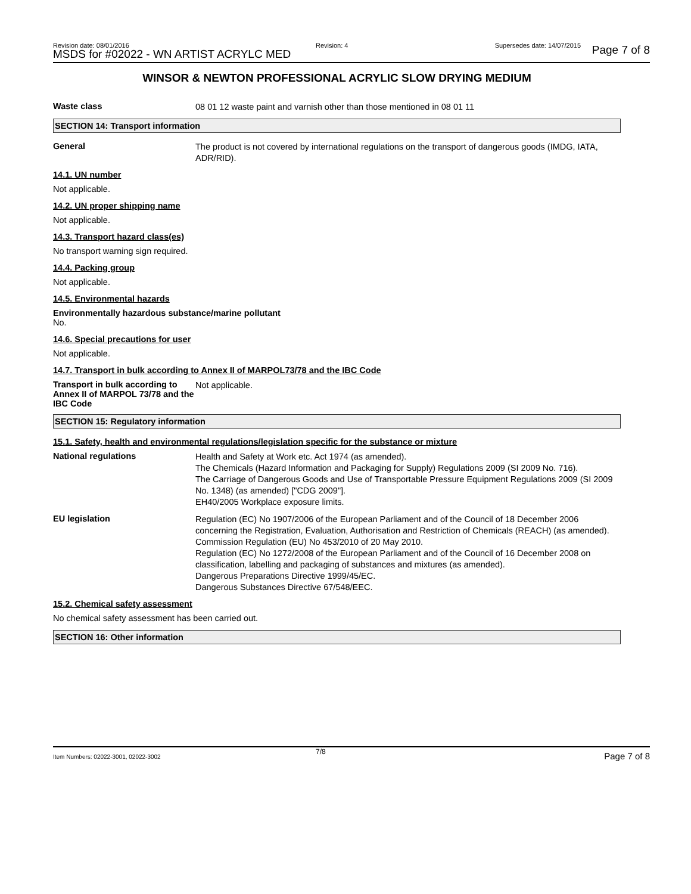Revision date: 08/01/2016
MSDS for #02022 - WN ARTIST ACRYLC MED
Revision: 4 Supersedes date: 14/07/2015 Page 7 of 8
WINSOR & NEWTON PROFESSIONAL ACRYLIC SLOW DRYING MEDIUM
Waste class
08 01 12 waste paint and varnish other than those mentioned in 08 01 11
SECTION 14: Transport information
General
The product is not covered by international regulations on the transport of dangerous goods (IMDG, IATA, ADR/RID).
14.1. UN number
Not applicable.
14.2. UN proper shipping name
Not applicable.
14.3. Transport hazard class(es)
No transport warning sign required.
14.4. Packing group
Not applicable.
14.5. Environmental hazards
Environmentally hazardous substance/marine pollutant
No.
14.6. Special precautions for user
Not applicable.
14.7. Transport in bulk according to Annex II of MARPOL73/78 and the IBC Code
Transport in bulk according to Annex II of MARPOL 73/78 and the IBC Code
Not applicable.
SECTION 15: Regulatory information
15.1. Safety, health and environmental regulations/legislation specific for the substance or mixture
National regulations
Health and Safety at Work etc. Act 1974 (as amended).
The Chemicals (Hazard Information and Packaging for Supply) Regulations 2009 (SI 2009 No. 716).
The Carriage of Dangerous Goods and Use of Transportable Pressure Equipment Regulations 2009 (SI 2009 No. 1348) (as amended) ["CDG 2009"].
EH40/2005 Workplace exposure limits.
EU legislation
Regulation (EC) No 1907/2006 of the European Parliament and of the Council of 18 December 2006 concerning the Registration, Evaluation, Authorisation and Restriction of Chemicals (REACH) (as amended).
Commission Regulation (EU) No 453/2010 of 20 May 2010.
Regulation (EC) No 1272/2008 of the European Parliament and of the Council of 16 December 2008 on classification, labelling and packaging of substances and mixtures (as amended).
Dangerous Preparations Directive 1999/45/EC.
Dangerous Substances Directive 67/548/EEC.
15.2. Chemical safety assessment
No chemical safety assessment has been carried out.
SECTION 16: Other information
Item Numbers: 02022-3001, 02022-3002
7/8 Page 7 of 8